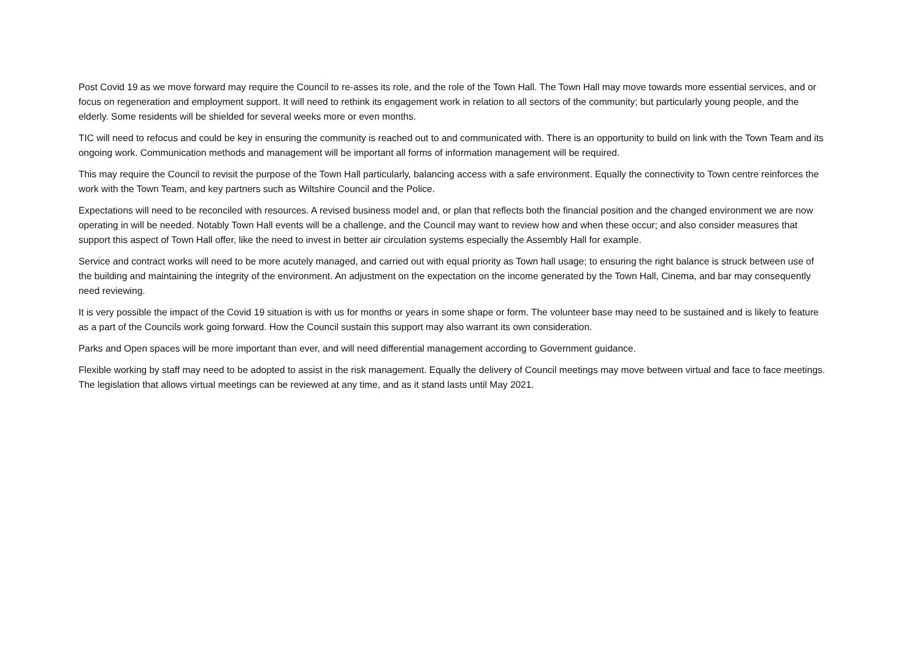Post Covid 19 as we move forward may require the Council to re-asses its role, and the role of the Town Hall. The Town Hall may move towards more essential services, and or focus on regeneration and employment support. It will need to rethink its engagement work in relation to all sectors of the community; but particularly young people, and the elderly. Some residents will be shielded for several weeks more or even months.
TIC will need to refocus and could be key in ensuring the community is reached out to and communicated with. There is an opportunity to build on link with the Town Team and its ongoing work. Communication methods and management will be important all forms of information management will be required.
This may require the Council to revisit the purpose of the Town Hall particularly, balancing access with a safe environment. Equally the connectivity to Town centre reinforces the work with the Town Team, and key partners such as Wiltshire Council and the Police.
Expectations will need to be reconciled with resources. A revised business model and, or plan that reflects both the financial position and the changed environment we are now operating in will be needed. Notably Town Hall events will be a challenge, and the Council may want to review how and when these occur; and also consider measures that support this aspect of Town Hall offer, like the need to invest in better air circulation systems especially the Assembly Hall for example.
Service and contract works will need to be more acutely managed, and carried out with equal priority as Town hall usage; to ensuring the right balance is struck between use of the building and maintaining the integrity of the environment. An adjustment on the expectation on the income generated by the Town Hall, Cinema, and bar may consequently need reviewing.
It is very possible the impact of the Covid 19 situation is with us for months or years in some shape or form. The volunteer base may need to be sustained and is likely to feature as a part of the Councils work going forward. How the Council sustain this support may also warrant its own consideration.
Parks and Open spaces will be more important than ever, and will need differential management according to Government guidance.
Flexible working by staff may need to be adopted to assist in the risk management. Equally the delivery of Council meetings may move between virtual and face to face meetings. The legislation that allows virtual meetings can be reviewed at any time, and as it stand lasts until May 2021.